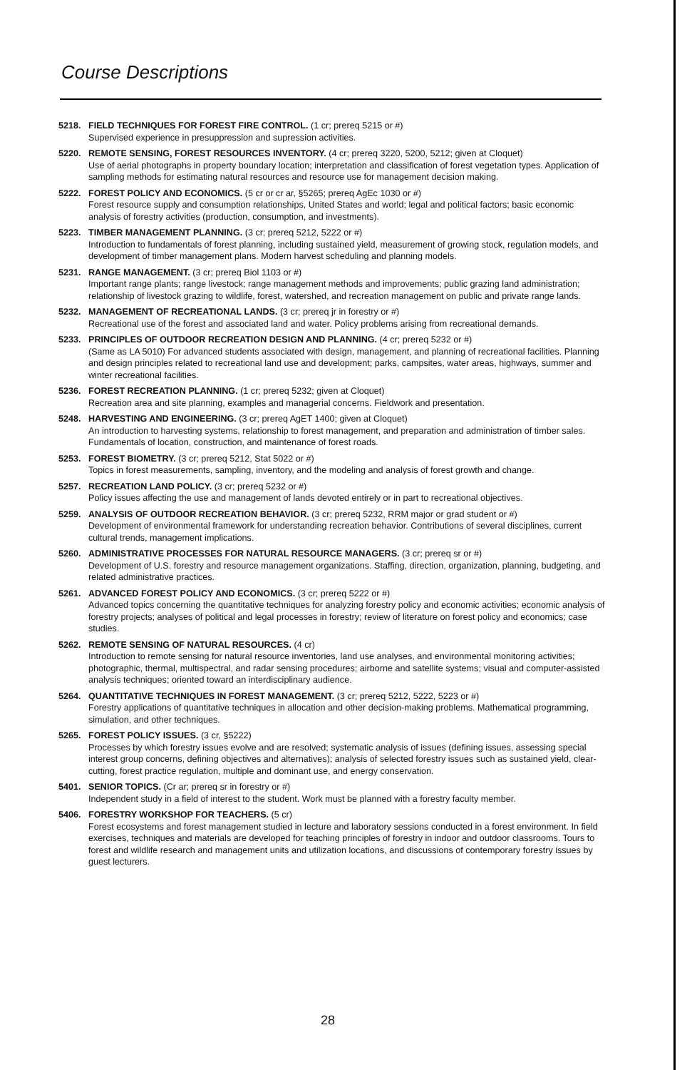Course Descriptions
5218. FIELD TECHNIQUES FOR FOREST FIRE CONTROL. (1 cr; prereq 5215 or #)
Supervised experience in presuppression and supression activities.
5220. REMOTE SENSING, FOREST RESOURCES INVENTORY. (4 cr; prereq 3220, 5200, 5212; given at Cloquet)
Use of aerial photographs in property boundary location; interpretation and classification of forest vegetation types. Application of sampling methods for estimating natural resources and resource use for management decision making.
5222. FOREST POLICY AND ECONOMICS. (5 cr or cr ar, §5265; prereq AgEc 1030 or #)
Forest resource supply and consumption relationships, United States and world; legal and political factors; basic economic analysis of forestry activities (production, consumption, and investments).
5223. TIMBER MANAGEMENT PLANNING. (3 cr; prereq 5212, 5222 or #)
Introduction to fundamentals of forest planning, including sustained yield, measurement of growing stock, regulation models, and development of timber management plans. Modern harvest scheduling and planning models.
5231. RANGE MANAGEMENT. (3 cr; prereq Biol 1103 or #)
Important range plants; range livestock; range management methods and improvements; public grazing land administration; relationship of livestock grazing to wildlife, forest, watershed, and recreation management on public and private range lands.
5232. MANAGEMENT OF RECREATIONAL LANDS. (3 cr; prereq jr in forestry or #)
Recreational use of the forest and associated land and water. Policy problems arising from recreational demands.
5233. PRINCIPLES OF OUTDOOR RECREATION DESIGN AND PLANNING. (4 cr; prereq 5232 or #)
(Same as LA 5010) For advanced students associated with design, management, and planning of recreational facilities. Planning and design principles related to recreational land use and development; parks, campsites, water areas, highways, summer and winter recreational facilities.
5236. FOREST RECREATION PLANNING. (1 cr; prereq 5232; given at Cloquet)
Recreation area and site planning, examples and managerial concerns. Fieldwork and presentation.
5248. HARVESTING AND ENGINEERING. (3 cr; prereq AgET 1400; given at Cloquet)
An introduction to harvesting systems, relationship to forest management, and preparation and administration of timber sales. Fundamentals of location, construction, and maintenance of forest roads.
5253. FOREST BIOMETRY. (3 cr; prereq 5212, Stat 5022 or #)
Topics in forest measurements, sampling, inventory, and the modeling and analysis of forest growth and change.
5257. RECREATION LAND POLICY. (3 cr; prereq 5232 or #)
Policy issues affecting the use and management of lands devoted entirely or in part to recreational objectives.
5259. ANALYSIS OF OUTDOOR RECREATION BEHAVIOR. (3 cr; prereq 5232, RRM major or grad student or #)
Development of environmental framework for understanding recreation behavior. Contributions of several disciplines, current cultural trends, management implications.
5260. ADMINISTRATIVE PROCESSES FOR NATURAL RESOURCE MANAGERS. (3 cr; prereq sr or #)
Development of U.S. forestry and resource management organizations. Staffing, direction, organization, planning, budgeting, and related administrative practices.
5261. ADVANCED FOREST POLICY AND ECONOMICS. (3 cr; prereq 5222 or #)
Advanced topics concerning the quantitative techniques for analyzing forestry policy and economic activities; economic analysis of forestry projects; analyses of political and legal processes in forestry; review of literature on forest policy and economics; case studies.
5262. REMOTE SENSING OF NATURAL RESOURCES. (4 cr)
Introduction to remote sensing for natural resource inventories, land use analyses, and environmental monitoring activities; photographic, thermal, multispectral, and radar sensing procedures; airborne and satellite systems; visual and computer-assisted analysis techniques; oriented toward an interdisciplinary audience.
5264. QUANTITATIVE TECHNIQUES IN FOREST MANAGEMENT. (3 cr; prereq 5212, 5222, 5223 or #)
Forestry applications of quantitative techniques in allocation and other decision-making problems. Mathematical programming, simulation, and other techniques.
5265. FOREST POLICY ISSUES. (3 cr, §5222)
Processes by which forestry issues evolve and are resolved; systematic analysis of issues (defining issues, assessing special interest group concerns, defining objectives and alternatives); analysis of selected forestry issues such as sustained yield, clear-cutting, forest practice regulation, multiple and dominant use, and energy conservation.
5401. SENIOR TOPICS. (Cr ar; prereq sr in forestry or #)
Independent study in a field of interest to the student. Work must be planned with a forestry faculty member.
5406. FORESTRY WORKSHOP FOR TEACHERS. (5 cr)
Forest ecosystems and forest management studied in lecture and laboratory sessions conducted in a forest environment. In field exercises, techniques and materials are developed for teaching principles of forestry in indoor and outdoor classrooms. Tours to forest and wildlife research and management units and utilization locations, and discussions of contemporary forestry issues by guest lecturers.
28